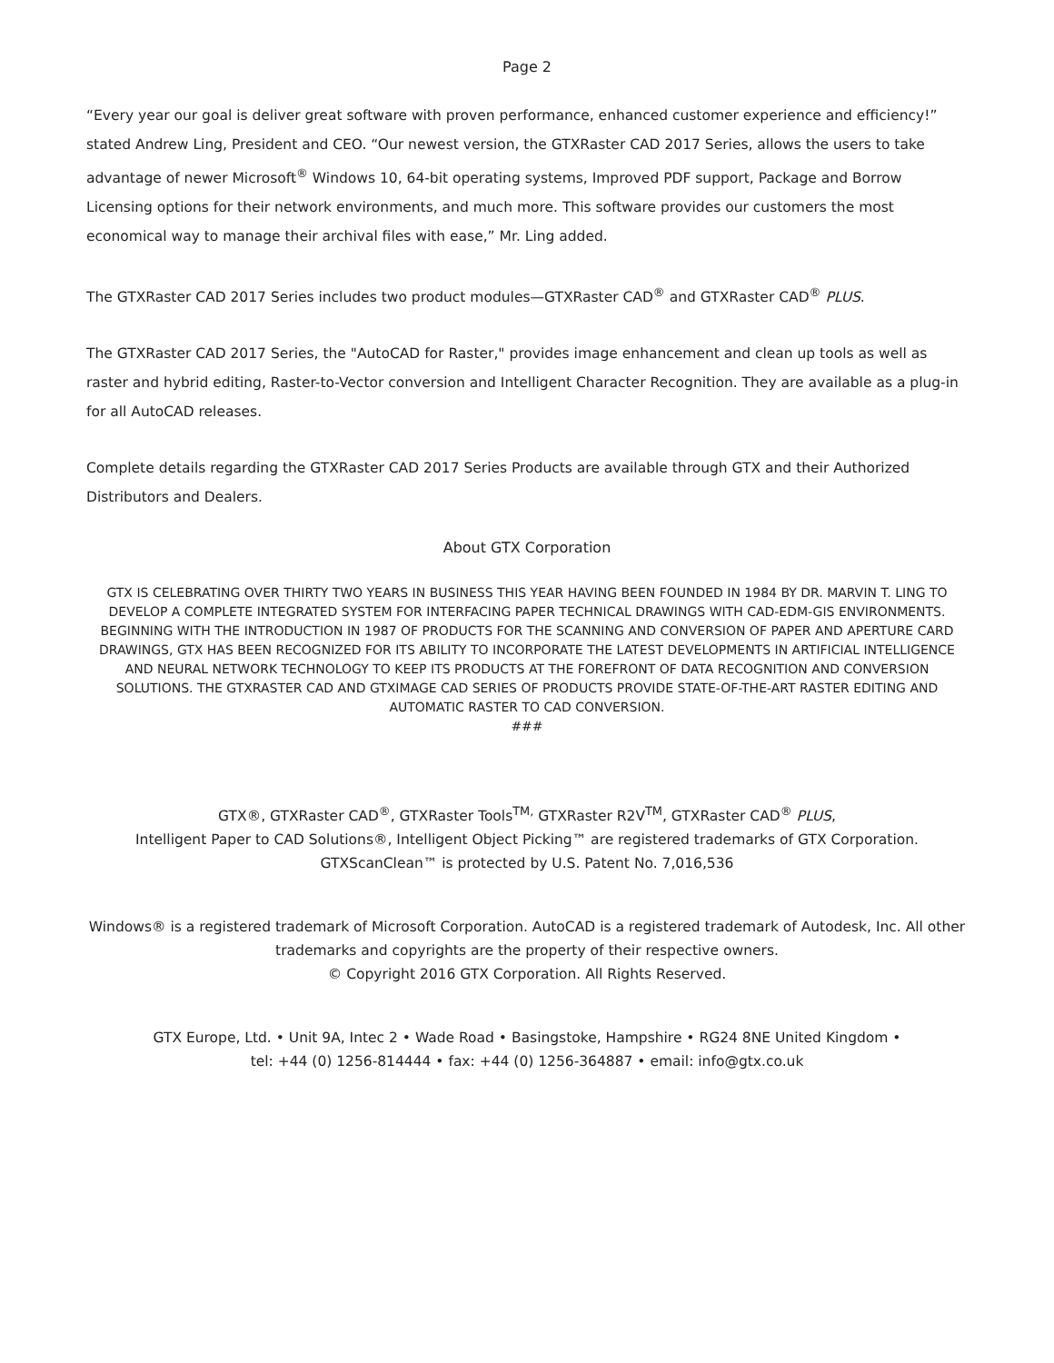Page 2
“Every year our goal is deliver great software with proven performance, enhanced customer experience and efficiency!” stated Andrew Ling, President and CEO. “Our newest version, the GTXRaster CAD 2017 Series, allows the users to take advantage of newer Microsoft<sup>®</sup> Windows 10, 64-bit operating systems, Improved PDF support, Package and Borrow Licensing options for their network environments, and much more. This software provides our customers the most economical way to manage their archival files with ease,” Mr. Ling added.
The GTXRaster CAD 2017 Series includes two product modules—GTXRaster CAD<sup>®</sup> and GTXRaster CAD<sup>®</sup> PLUS.
The GTXRaster CAD 2017 Series, the "AutoCAD for Raster," provides image enhancement and clean up tools as well as raster and hybrid editing, Raster-to-Vector conversion and Intelligent Character Recognition. They are available as a plug-in for all AutoCAD releases.
Complete details regarding the GTXRaster CAD 2017 Series Products are available through GTX and their Authorized Distributors and Dealers.
About GTX Corporation
GTX IS CELEBRATING OVER THIRTY TWO YEARS IN BUSINESS THIS YEAR HAVING BEEN FOUNDED IN 1984 BY DR. MARVIN T. LING TO DEVELOP A COMPLETE INTEGRATED SYSTEM FOR INTERFACING PAPER TECHNICAL DRAWINGS WITH CAD-EDM-GIS ENVIRONMENTS. BEGINNING WITH THE INTRODUCTION IN 1987 OF PRODUCTS FOR THE SCANNING AND CONVERSION OF PAPER AND APERTURE CARD DRAWINGS, GTX HAS BEEN RECOGNIZED FOR ITS ABILITY TO INCORPORATE THE LATEST DEVELOPMENTS IN ARTIFICIAL INTELLIGENCE AND NEURAL NETWORK TECHNOLOGY TO KEEP ITS PRODUCTS AT THE FOREFRONT OF DATA RECOGNITION AND CONVERSION SOLUTIONS. THE GTXRASTER CAD AND GTXIMAGE CAD SERIES OF PRODUCTS PROVIDE STATE-OF-THE-ART RASTER EDITING AND AUTOMATIC RASTER TO CAD CONVERSION.
###
GTX®, GTXRaster CAD<sup>®</sup>, GTXRaster Tools<sup>TM,</sup> GTXRaster R2V<sup>TM</sup>, GTXRaster CAD<sup>®</sup> PLUS,
Intelligent Paper to CAD Solutions®, Intelligent Object Picking™ are registered trademarks of GTX Corporation.
GTXScanClean™ is protected by U.S. Patent No. 7,016,536
Windows® is a registered trademark of Microsoft Corporation. AutoCAD is a registered trademark of Autodesk, Inc. All other trademarks and copyrights are the property of their respective owners.
© Copyright 2016 GTX Corporation. All Rights Reserved.
GTX Europe, Ltd. • Unit 9A, Intec 2 • Wade Road • Basingstoke, Hampshire • RG24 8NE United Kingdom •
tel: +44 (0) 1256-814444 • fax: +44 (0) 1256-364887 • email: info@gtx.co.uk